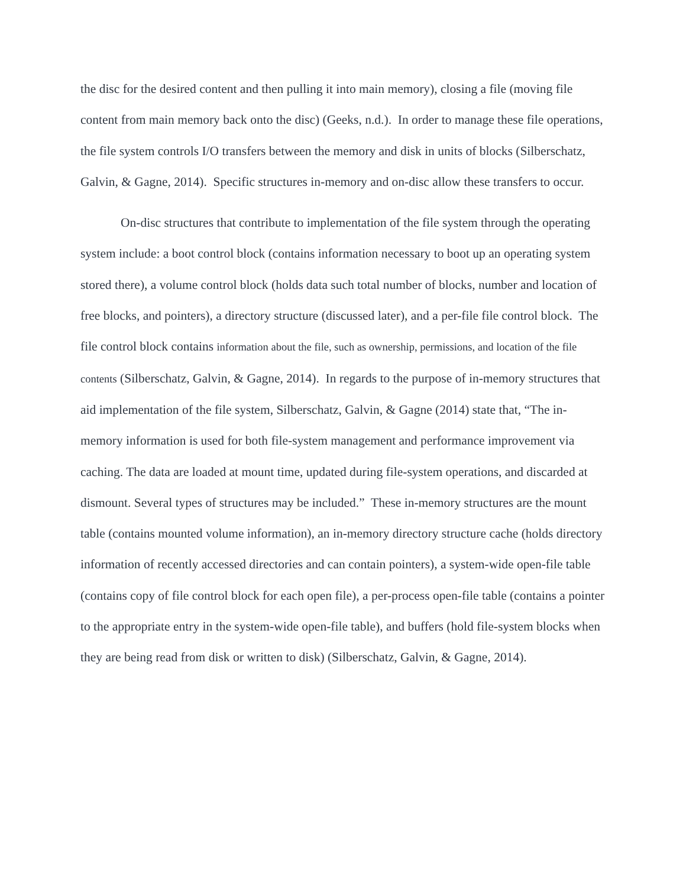the disc for the desired content and then pulling it into main memory), closing a file (moving file content from main memory back onto the disc) (Geeks, n.d.). In order to manage these file operations, the file system controls I/O transfers between the memory and disk in units of blocks (Silberschatz, Galvin, & Gagne, 2014). Specific structures in-memory and on-disc allow these transfers to occur.
On-disc structures that contribute to implementation of the file system through the operating system include: a boot control block (contains information necessary to boot up an operating system stored there), a volume control block (holds data such total number of blocks, number and location of free blocks, and pointers), a directory structure (discussed later), and a per-file file control block. The file control block contains information about the file, such as ownership, permissions, and location of the file contents (Silberschatz, Galvin, & Gagne, 2014). In regards to the purpose of in-memory structures that aid implementation of the file system, Silberschatz, Galvin, & Gagne (2014) state that, “The in-memory information is used for both file-system management and performance improvement via caching. The data are loaded at mount time, updated during file-system operations, and discarded at dismount. Several types of structures may be included.” These in-memory structures are the mount table (contains mounted volume information), an in-memory directory structure cache (holds directory information of recently accessed directories and can contain pointers), a system-wide open-file table (contains copy of file control block for each open file), a per-process open-file table (contains a pointer to the appropriate entry in the system-wide open-file table), and buffers (hold file-system blocks when they are being read from disk or written to disk) (Silberschatz, Galvin, & Gagne, 2014).